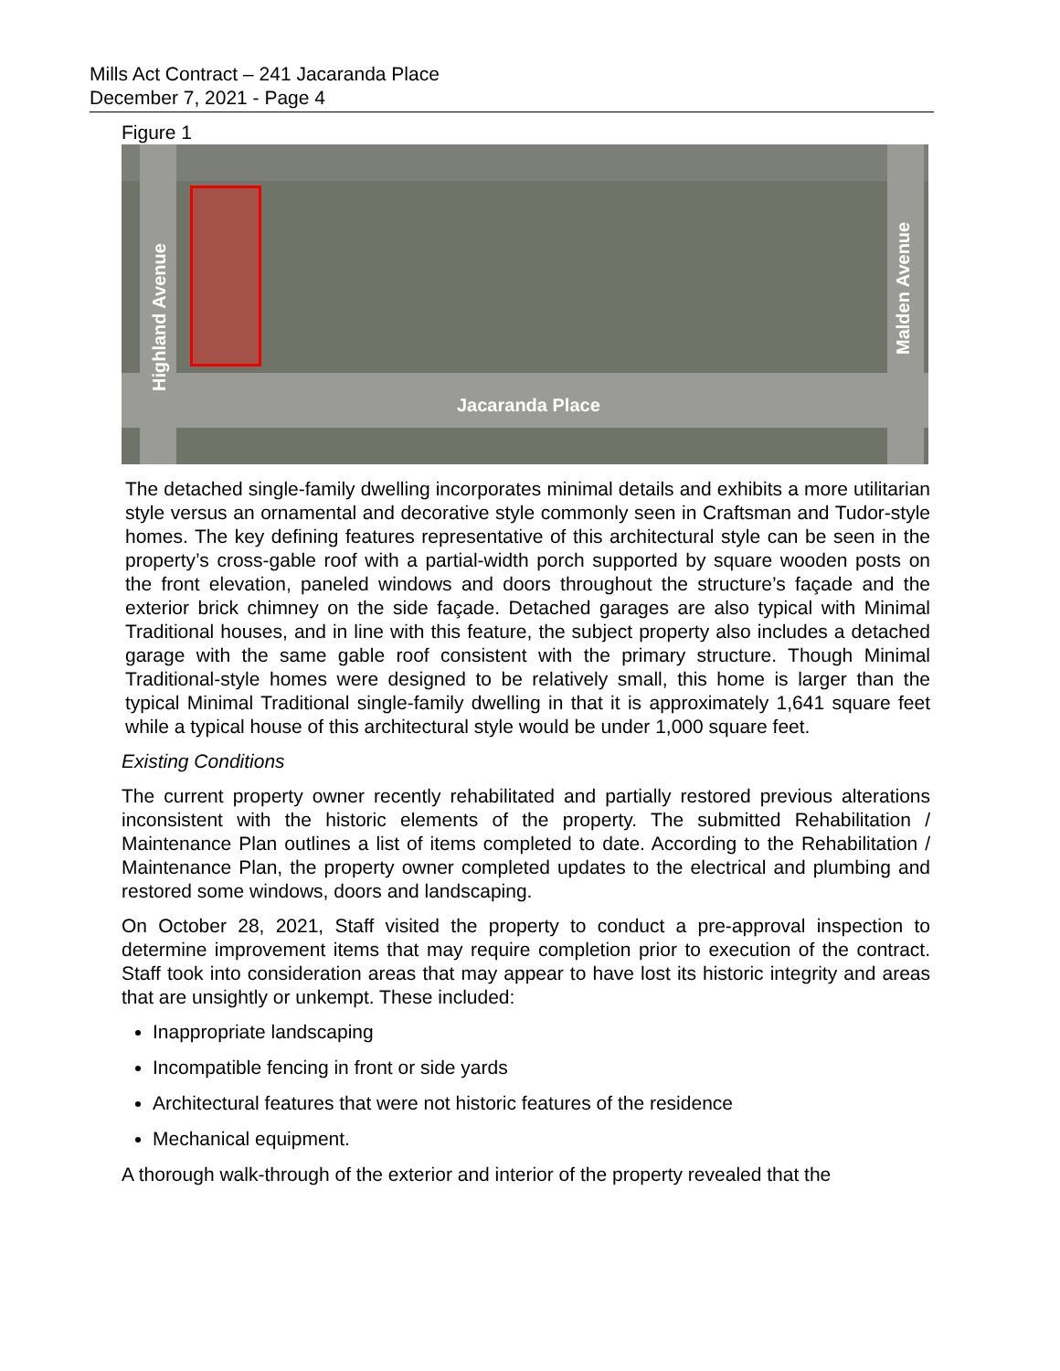Mills Act Contract – 241 Jacaranda Place
December 7, 2021 - Page 4
Figure 1
Highland Avenue
Malden Avenue
Jacaranda Place
The detached single-family dwelling incorporates minimal details and exhibits a more utilitarian style versus an ornamental and decorative style commonly seen in Craftsman and Tudor-style homes. The key defining features representative of this architectural style can be seen in the property’s cross-gable roof with a partial-width porch supported by square wooden posts on the front elevation, paneled windows and doors throughout the structure’s façade and the exterior brick chimney on the side façade. Detached garages are also typical with Minimal Traditional houses, and in line with this feature, the subject property also includes a detached garage with the same gable roof consistent with the primary structure. Though Minimal Traditional-style homes were designed to be relatively small, this home is larger than the typical Minimal Traditional single-family dwelling in that it is approximately 1,641 square feet while a typical house of this architectural style would be under 1,000 square feet.
Existing Conditions
The current property owner recently rehabilitated and partially restored previous alterations inconsistent with the historic elements of the property. The submitted Rehabilitation / Maintenance Plan outlines a list of items completed to date. According to the Rehabilitation / Maintenance Plan, the property owner completed updates to the electrical and plumbing and restored some windows, doors and landscaping.
On October 28, 2021, Staff visited the property to conduct a pre-approval inspection to determine improvement items that may require completion prior to execution of the contract. Staff took into consideration areas that may appear to have lost its historic integrity and areas that are unsightly or unkempt. These included:
Inappropriate landscaping
Incompatible fencing in front or side yards
Architectural features that were not historic features of the residence
Mechanical equipment.
A thorough walk-through of the exterior and interior of the property revealed that the